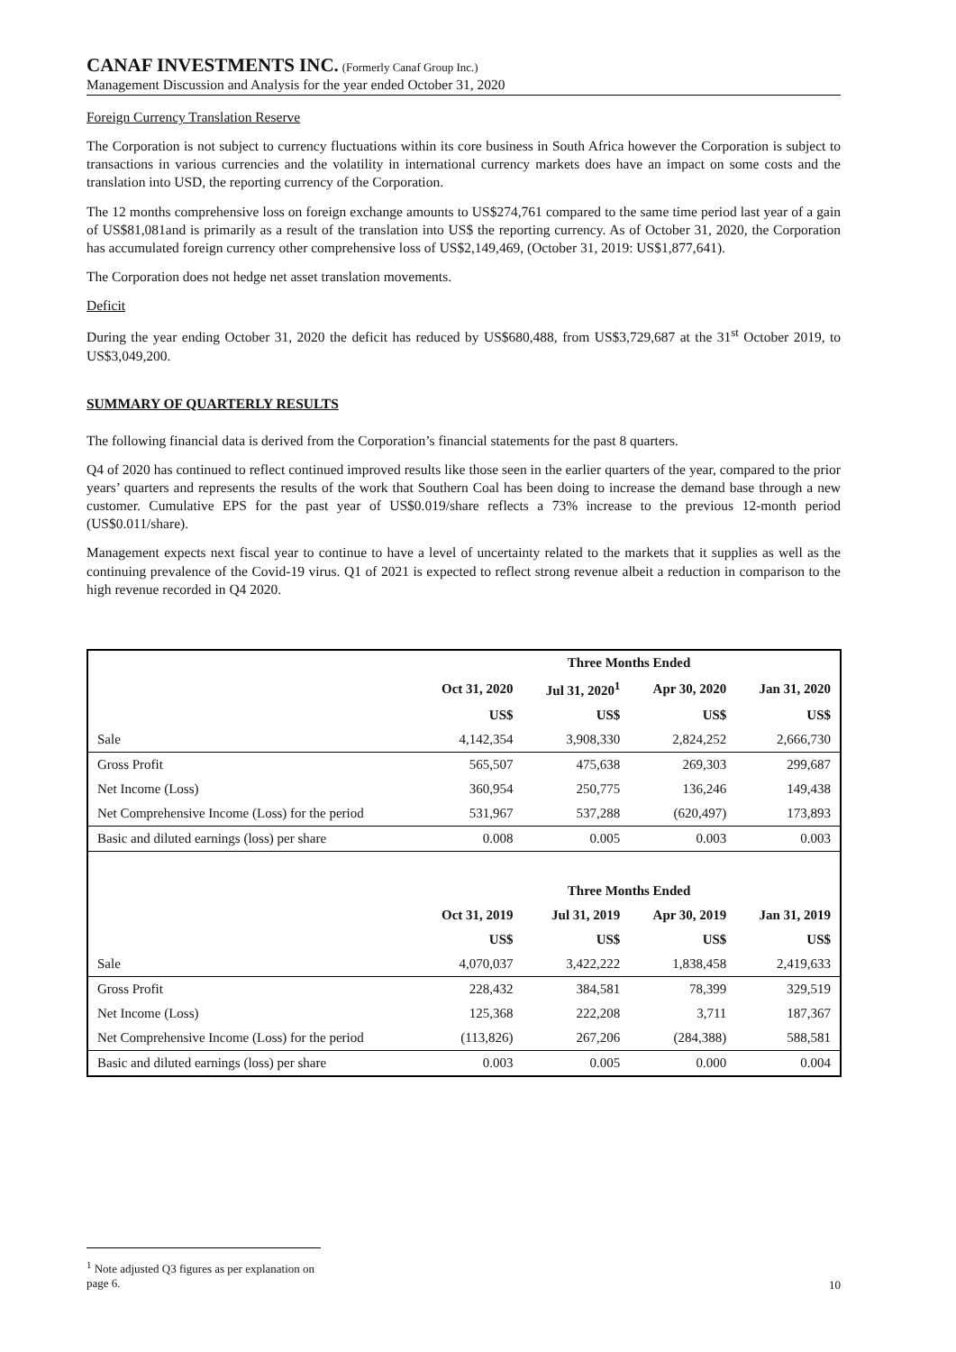CANAF INVESTMENTS INC. (Formerly Canaf Group Inc.)
Management Discussion and Analysis for the year ended October 31, 2020
Foreign Currency Translation Reserve
The Corporation is not subject to currency fluctuations within its core business in South Africa however the Corporation is subject to transactions in various currencies and the volatility in international currency markets does have an impact on some costs and the translation into USD, the reporting currency of the Corporation.
The 12 months comprehensive loss on foreign exchange amounts to US$274,761 compared to the same time period last year of a gain of US$81,081and is primarily as a result of the translation into US$ the reporting currency. As of October 31, 2020, the Corporation has accumulated foreign currency other comprehensive loss of US$2,149,469, (October 31, 2019: US$1,877,641).
The Corporation does not hedge net asset translation movements.
Deficit
During the year ending October 31, 2020 the deficit has reduced by US$680,488, from US$3,729,687 at the 31<sup>st</sup> October 2019, to US$3,049,200.
SUMMARY OF QUARTERLY RESULTS
The following financial data is derived from the Corporation’s financial statements for the past 8 quarters.
Q4 of 2020 has continued to reflect continued improved results like those seen in the earlier quarters of the year, compared to the prior years’ quarters and represents the results of the work that Southern Coal has been doing to increase the demand base through a new customer. Cumulative EPS for the past year of US$0.019/share reflects a 73% increase to the previous 12-month period (US$0.011/share).
Management expects next fiscal year to continue to have a level of uncertainty related to the markets that it supplies as well as the continuing prevalence of the Covid-19 virus. Q1 of 2021 is expected to reflect strong revenue albeit a reduction in comparison to the high revenue recorded in Q4 2020.
| | Three Months Ended | | | |
| --- | --- | --- | --- | --- |
| | Oct 31, 2020 | Jul 31, 2020<sup>1</sup> | Apr 30, 2020 | Jan 31, 2020 |
| | US$ | US$ | US$ | US$ |
| Sale | 4,142,354 | 3,908,330 | 2,824,252 | 2,666,730 |
| Gross Profit | 565,507 | 475,638 | 269,303 | 299,687 |
| Net Income (Loss) | 360,954 | 250,775 | 136,246 | 149,438 |
| Net Comprehensive Income (Loss) for the period | 531,967 | 537,288 | (620,497) | 173,893 |
| Basic and diluted earnings (loss) per share | 0.008 | 0.005 | 0.003 | 0.003 |
| | Three Months Ended | | | |
| | Oct 31, 2019 | Jul 31, 2019 | Apr 30, 2019 | Jan 31, 2019 |
| | US$ | US$ | US$ | US$ |
| Sale | 4,070,037 | 3,422,222 | 1,838,458 | 2,419,633 |
| Gross Profit | 228,432 | 384,581 | 78,399 | 329,519 |
| Net Income (Loss) | 125,368 | 222,208 | 3,711 | 187,367 |
| Net Comprehensive Income (Loss) for the period | (113,826) | 267,206 | (284,388) | 588,581 |
| Basic and diluted earnings (loss) per share | 0.003 | 0.005 | 0.000 | 0.004 |
<sup>1</sup> Note adjusted Q3 figures as per explanation on page 6.
10